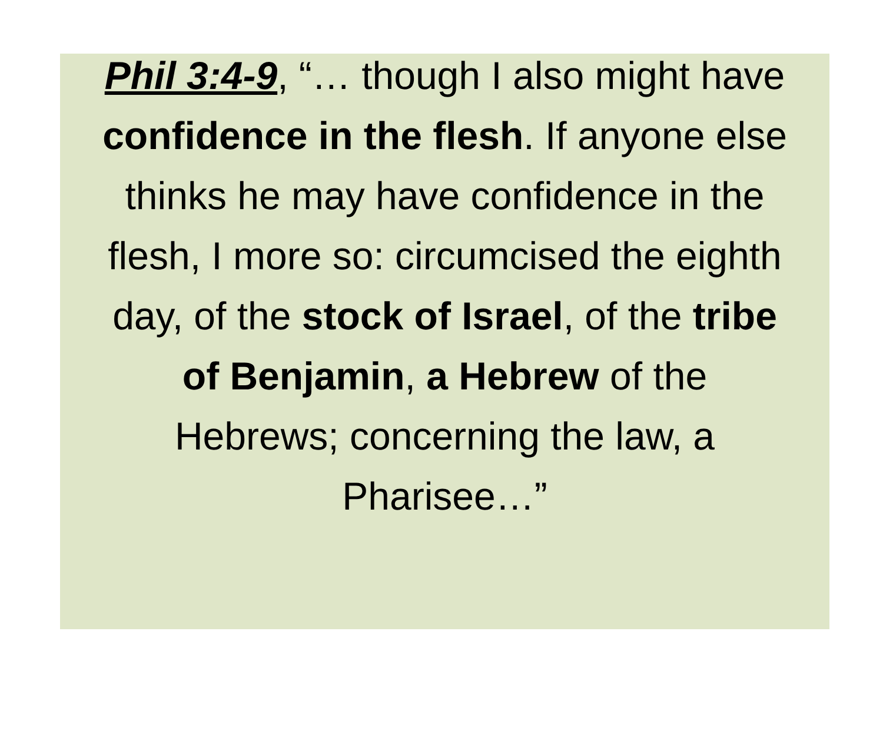Phil 3:4-9, “… though I also might have confidence in the flesh. If anyone else thinks he may have confidence in the flesh, I more so: circumcised the eighth day, of the stock of Israel, of the tribe of Benjamin, a Hebrew of the Hebrews; concerning the law, a Pharisee…”